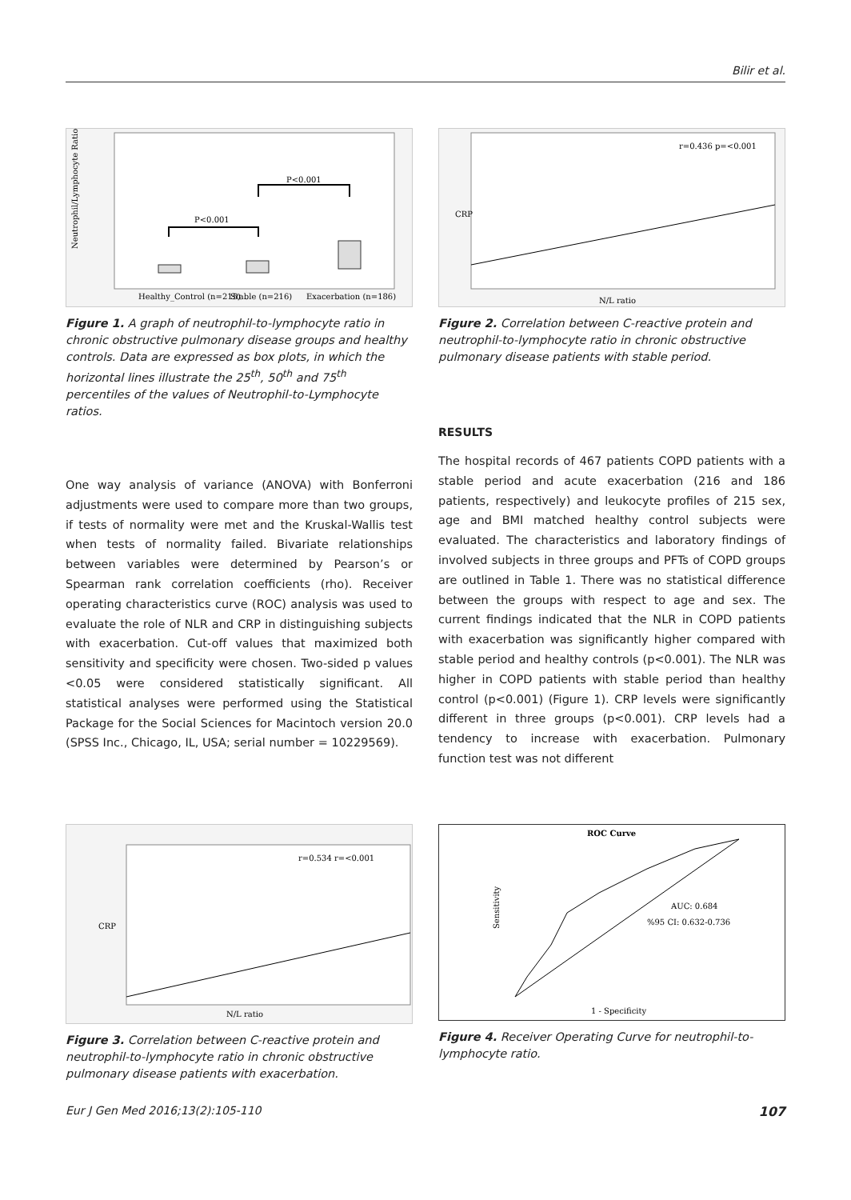Bilir et al.
P<0.001
P<0.001
Healthy_Control (n=215)
Stable (n=216)
Exacerbation (n=186)
Neutrophil/Lymphocyte Ratio
Figure 1. A graph of neutrophil-to-lymphocyte ratio in chronic obstructive pulmonary disease groups and healthy controls. Data are expressed as box plots, in which the horizontal lines illustrate the 25<sup>th</sup>, 50<sup>th</sup> and 75<sup>th</sup> percentiles of the values of Neutrophil-to-Lymphocyte ratios.
r=0.436 p=<0.001
N/L ratio
CRP
Figure 2. Correlation between C-reactive protein and neutrophil-to-lymphocyte ratio in chronic obstructive pulmonary disease patients with stable period.
One way analysis of variance (ANOVA) with Bonferroni adjustments were used to compare more than two groups, if tests of normality were met and the Kruskal-Wallis test when tests of normality failed. Bivariate relationships between variables were determined by Pearson’s or Spearman rank correlation coefficients (rho). Receiver operating characteristics curve (ROC) analysis was used to evaluate the role of NLR and CRP in distinguishing subjects with exacerbation. Cut-off values that maximized both sensitivity and specificity were chosen. Two-sided p values <0.05 were considered statistically significant. All statistical analyses were performed using the Statistical Package for the Social Sciences for Macintoch version 20.0 (SPSS Inc., Chicago, IL, USA; serial number = 10229569).
RESULTS
The hospital records of 467 patients COPD patients with a stable period and acute exacerbation (216 and 186 patients, respectively) and leukocyte profiles of 215 sex, age and BMI matched healthy control subjects were evaluated. The characteristics and laboratory findings of involved subjects in three groups and PFTs of COPD groups are outlined in Table 1. There was no statistical difference between the groups with respect to age and sex. The current findings indicated that the NLR in COPD patients with exacerbation was significantly higher compared with stable period and healthy controls (p<0.001). The NLR was higher in COPD patients with stable period than healthy control (p<0.001) (Figure 1). CRP levels were significantly different in three groups (p<0.001). CRP levels had a tendency to increase with exacerbation. Pulmonary function test was not different
r=0.534 r=<0.001
N/L ratio
CRP
Figure 3. Correlation between C-reactive protein and neutrophil-to-lymphocyte ratio in chronic obstructive pulmonary disease patients with exacerbation.
ROC Curve
AUC: 0.684
%95 CI: 0.632-0.736
1 - Specificity
Sensitivity
Figure 4. Receiver Operating Curve for neutrophil-to-lymphocyte ratio.
Eur J Gen Med 2016;13(2):105-110 107